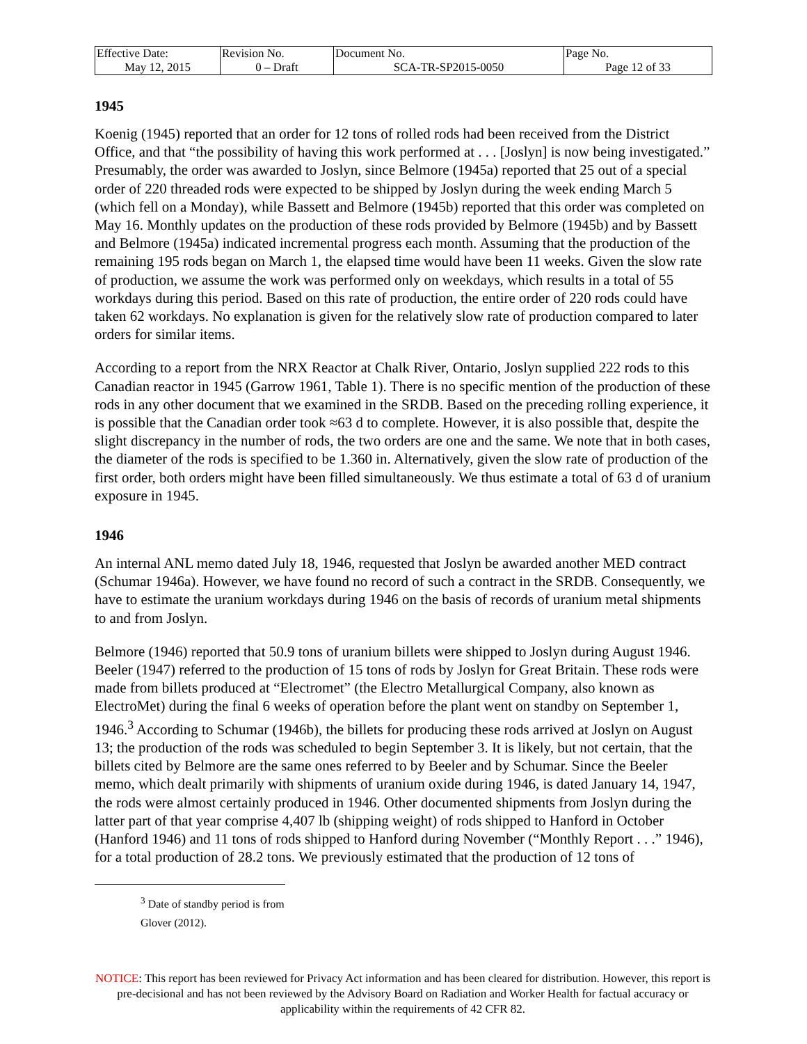| Effective Date: May 12, 2015 | Revision No. 0 – Draft | Document No. SCA-TR-SP2015-0050 | Page No. Page 12 of 33 |
1945
Koenig (1945) reported that an order for 12 tons of rolled rods had been received from the District Office, and that “the possibility of having this work performed at . . . [Joslyn] is now being investigated.” Presumably, the order was awarded to Joslyn, since Belmore (1945a) reported that 25 out of a special order of 220 threaded rods were expected to be shipped by Joslyn during the week ending March 5 (which fell on a Monday), while Bassett and Belmore (1945b) reported that this order was completed on May 16. Monthly updates on the production of these rods provided by Belmore (1945b) and by Bassett and Belmore (1945a) indicated incremental progress each month. Assuming that the production of the remaining 195 rods began on March 1, the elapsed time would have been 11 weeks. Given the slow rate of production, we assume the work was performed only on weekdays, which results in a total of 55 workdays during this period. Based on this rate of production, the entire order of 220 rods could have taken 62 workdays. No explanation is given for the relatively slow rate of production compared to later orders for similar items.
According to a report from the NRX Reactor at Chalk River, Ontario, Joslyn supplied 222 rods to this Canadian reactor in 1945 (Garrow 1961, Table 1). There is no specific mention of the production of these rods in any other document that we examined in the SRDB. Based on the preceding rolling experience, it is possible that the Canadian order took ≈63 d to complete. However, it is also possible that, despite the slight discrepancy in the number of rods, the two orders are one and the same. We note that in both cases, the diameter of the rods is specified to be 1.360 in. Alternatively, given the slow rate of production of the first order, both orders might have been filled simultaneously. We thus estimate a total of 63 d of uranium exposure in 1945.
1946
An internal ANL memo dated July 18, 1946, requested that Joslyn be awarded another MED contract (Schumar 1946a). However, we have found no record of such a contract in the SRDB. Consequently, we have to estimate the uranium workdays during 1946 on the basis of records of uranium metal shipments to and from Joslyn.
Belmore (1946) reported that 50.9 tons of uranium billets were shipped to Joslyn during August 1946. Beeler (1947) referred to the production of 15 tons of rods by Joslyn for Great Britain. These rods were made from billets produced at “Electromet” (the Electro Metallurgical Company, also known as ElectroMet) during the final 6 weeks of operation before the plant went on standby on September 1, 1946.<sup>3</sup> According to Schumar (1946b), the billets for producing these rods arrived at Joslyn on August 13; the production of the rods was scheduled to begin September 3. It is likely, but not certain, that the billets cited by Belmore are the same ones referred to by Beeler and by Schumar. Since the Beeler memo, which dealt primarily with shipments of uranium oxide during 1946, is dated January 14, 1947, the rods were almost certainly produced in 1946. Other documented shipments from Joslyn during the latter part of that year comprise 4,407 lb (shipping weight) of rods shipped to Hanford in October (Hanford 1946) and 11 tons of rods shipped to Hanford during November (“Monthly Report . . .” 1946), for a total production of 28.2 tons. We previously estimated that the production of 12 tons of
<sup>3</sup> Date of standby period is from Glover (2012).
NOTICE: This report has been reviewed for Privacy Act information and has been cleared for distribution. However, this report is pre-decisional and has not been reviewed by the Advisory Board on Radiation and Worker Health for factual accuracy or applicability within the requirements of 42 CFR 82.